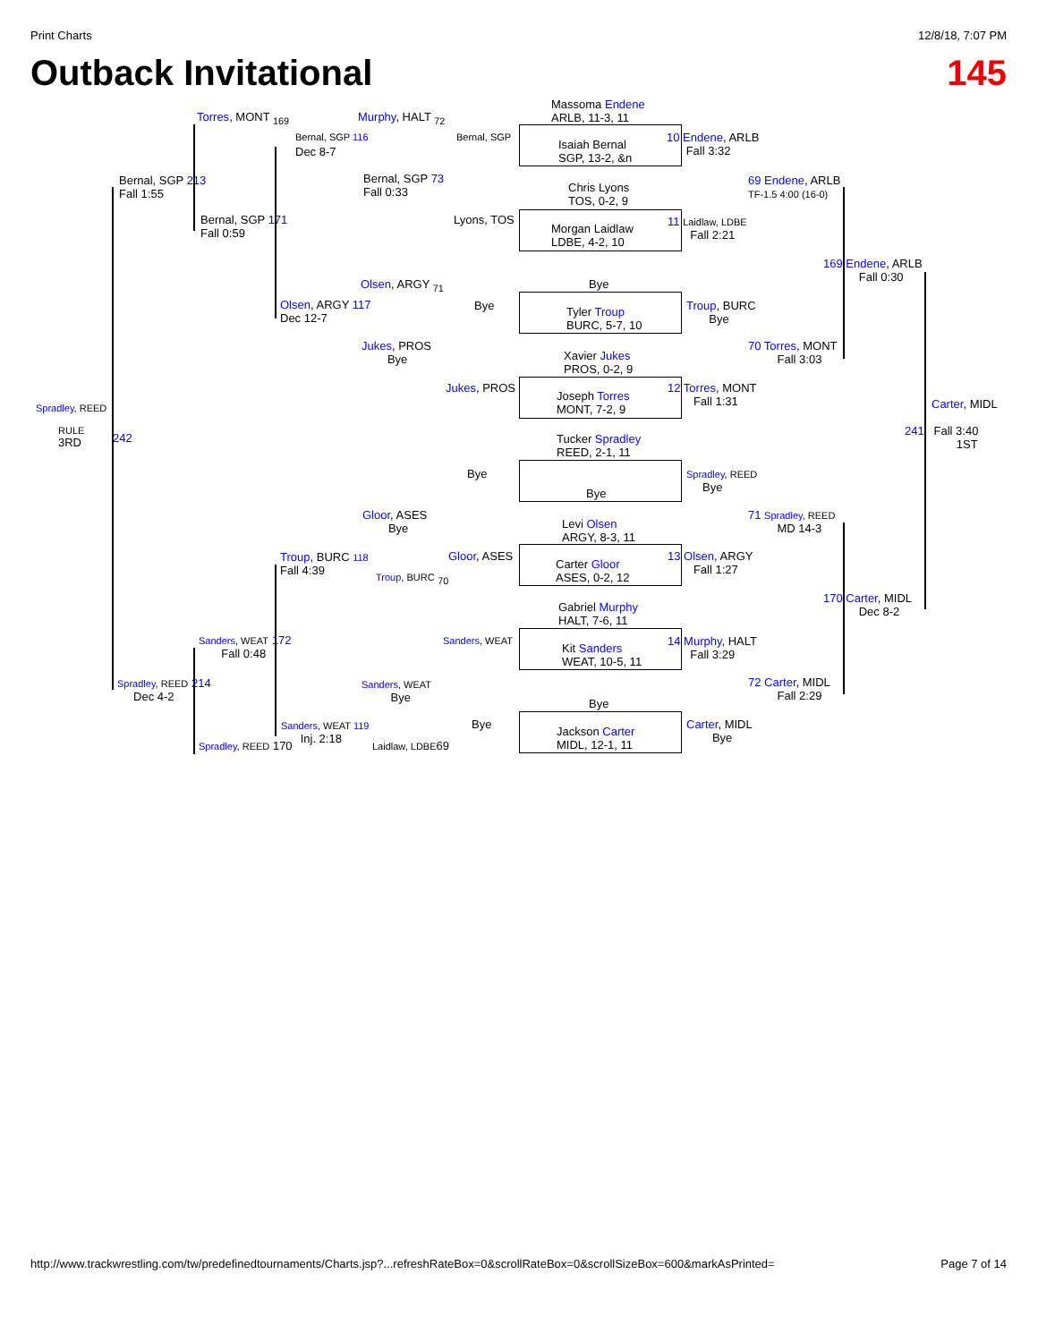Print Charts 12/8/18, 7:07 PM
Outback Invitational 145
Massoma Endene
ARLB, 11-3, 11
Torres, MONT <sub>169</sub> Murphy, HALT <sub>72</sub>
Bernal, SGP 116 Bernal, SGP
Isaiah Bernal
SGP, 13-2, &n
10 Endene, ARLB
Fall 3:32
Dec 8-7
Bernal, SGP 213
Fall 1:55
Bernal, SGP 73
Fall 0:33
Chris Lyons
TOS, 0-2, 9
69 Endene, ARLB
TF-1.5 4:00 (16-0)
Bernal, SGP 171
Fall 0:59
Lyons, TOS
Morgan Laidlaw
LDBE, 4-2, 10
11 Laidlaw, LDBE
Fall 2:21
169 Endene, ARLB
Fall 0:30
Olsen, ARGY <sub>71</sub> Bye
Olsen, ARGY 117
Dec 12-7
Bye
Tyler Troup
BURC, 5-7, 10
Troup, BURC
Bye
Jukes, PROS
Bye
70 Torres, MONT
Fall 3:03
Xavier Jukes
PROS, 0-2, 9
Jukes, PROS
Joseph Torres
MONT, 7-2, 9
12 Torres, MONT
Fall 1:31
Carter, MIDL
Spradley, REED
RULE
3RD
242
241 Fall 3:40
1ST
Tucker Spradley
REED, 2-1, 11
Bye
Spradley, REED
Bye
Bye
Gloor, ASES
Bye
71 Spradley, REED
MD 14-3
Levi Olsen
ARGY, 8-3, 11
Troup, BURC 118
Fall 4:39
Gloor, ASES
Carter Gloor
ASES, 0-2, 12
13 Olsen, ARGY
Fall 1:27
Troup, BURC <sub>70</sub>
170 Carter, MIDL
Dec 8-2
Gabriel Murphy
HALT, 7-6, 11
Sanders, WEAT 172
Fall 0:48
Sanders, WEAT
Kit Sanders
WEAT, 10-5, 11
14 Murphy, HALT
Fall 3:29
Spradley, REED 214
Dec 4-2
Sanders, WEAT
Bye
72 Carter, MIDL
Fall 2:29
Bye
Sanders, WEAT 119
Inj. 2:18
Bye
Jackson Carter
MIDL, 12-1, 11
Carter, MIDL
Bye
Spradley, REED 170 Laidlaw, LDBE69
http://www.trackwrestling.com/tw/predefinedtournaments/Charts.jsp?...refreshRateBox=0&scrollRateBox=0&scrollSizeBox=600&markAsPrinted= Page 7 of 14